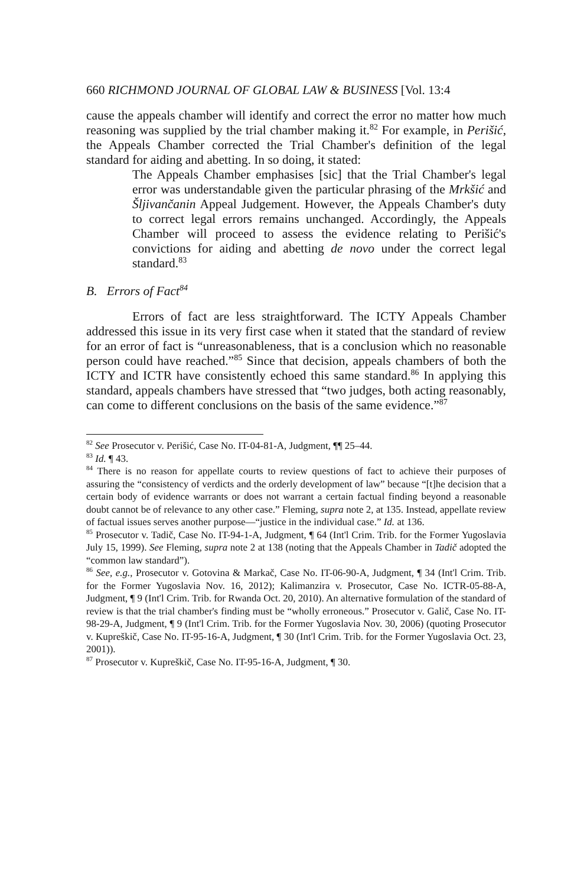660 RICHMOND JOURNAL OF GLOBAL LAW & BUSINESS [Vol. 13:4
cause the appeals chamber will identify and correct the error no matter how much reasoning was supplied by the trial chamber making it.<sup>82</sup> For example, in Perišić, the Appeals Chamber corrected the Trial Chamber's definition of the legal standard for aiding and abetting. In so doing, it stated:
The Appeals Chamber emphasises [sic] that the Trial Chamber's legal error was understandable given the particular phrasing of the Mrkšić and Šljivančanin Appeal Judgement. However, the Appeals Chamber's duty to correct legal errors remains unchanged. Accordingly, the Appeals Chamber will proceed to assess the evidence relating to Perišić's convictions for aiding and abetting de novo under the correct legal standard.<sup>83</sup>
B. Errors of Fact<sup>84</sup>
Errors of fact are less straightforward. The ICTY Appeals Chamber addressed this issue in its very first case when it stated that the standard of review for an error of fact is “unreasonableness, that is a conclusion which no reasonable person could have reached.”<sup>85</sup> Since that decision, appeals chambers of both the ICTY and ICTR have consistently echoed this same standard.<sup>86</sup> In applying this standard, appeals chambers have stressed that “two judges, both acting reasonably, can come to different conclusions on the basis of the same evidence.”<sup>87</sup>
<sup>82</sup> See Prosecutor v. Perišić, Case No. IT-04-81-A, Judgment, ¶¶ 25–44.
<sup>83</sup> Id. ¶ 43.
<sup>84</sup> There is no reason for appellate courts to review questions of fact to achieve their purposes of assuring the “consistency of verdicts and the orderly development of law” because “[t]he decision that a certain body of evidence warrants or does not warrant a certain factual finding beyond a reasonable doubt cannot be of relevance to any other case.” Fleming, supra note 2, at 135. Instead, appellate review of factual issues serves another purpose—“justice in the individual case.” Id. at 136.
<sup>85</sup> Prosecutor v. Tadič, Case No. IT-94-1-A, Judgment, ¶ 64 (Int'l Crim. Trib. for the Former Yugoslavia July 15, 1999). See Fleming, supra note 2 at 138 (noting that the Appeals Chamber in Tadič adopted the “common law standard”).
<sup>86</sup> See, e.g., Prosecutor v. Gotovina & Markač, Case No. IT-06-90-A, Judgment, ¶ 34 (Int'l Crim. Trib. for the Former Yugoslavia Nov. 16, 2012); Kalimanzira v. Prosecutor, Case No. ICTR-05-88-A, Judgment, ¶ 9 (Int'l Crim. Trib. for Rwanda Oct. 20, 2010). An alternative formulation of the standard of review is that the trial chamber's finding must be “wholly erroneous.” Prosecutor v. Galič, Case No. IT-98-29-A, Judgment, ¶ 9 (Int'l Crim. Trib. for the Former Yugoslavia Nov. 30, 2006) (quoting Prosecutor v. Kupreškič, Case No. IT-95-16-A, Judgment, ¶ 30 (Int'l Crim. Trib. for the Former Yugoslavia Oct. 23, 2001)).
<sup>87</sup> Prosecutor v. Kupreškič, Case No. IT-95-16-A, Judgment, ¶ 30.